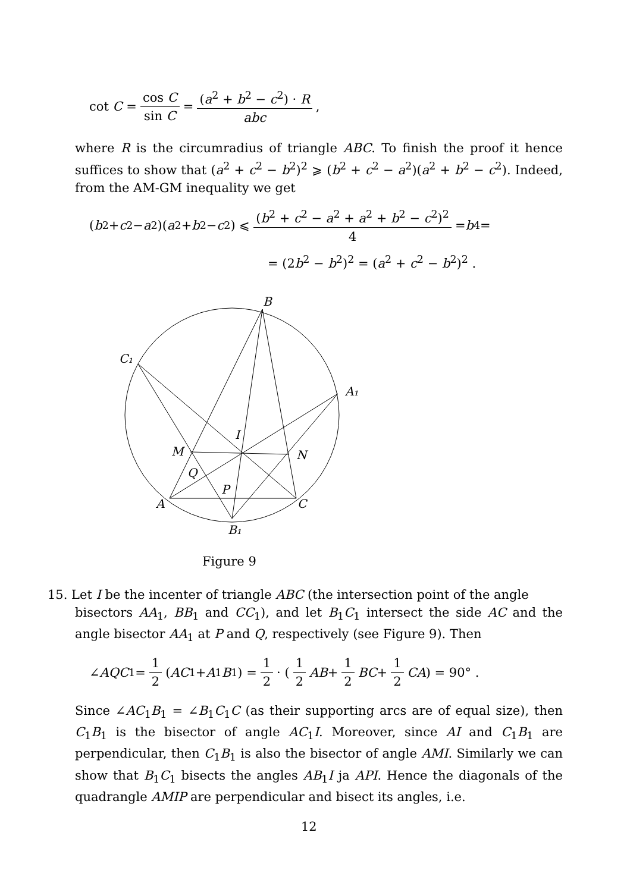cot C = cos C sin C = (a<sup>2</sup> + b<sup>2</sup> − c<sup>2</sup>) · R abc,
where R is the circumradius of triangle ABC. To finish the proof it hence suffices to show that (a<sup>2</sup> + c<sup>2</sup> − b<sup>2</sup>)<sup>2</sup> ⩾ (b<sup>2</sup> + c<sup>2</sup> − a<sup>2</sup>)(a<sup>2</sup> + b<sup>2</sup> − c<sup>2</sup>). Indeed, from the AM-GM inequality we get
(b<sup>2</sup> + c<sup>2</sup> − a<sup>2</sup>)(a<sup>2</sup> + b<sup>2</sup> − c<sup>2</sup>) ⩽ (b<sup>2</sup> + c<sup>2</sup> − a<sup>2</sup> + a<sup>2</sup> + b<sup>2</sup> − c<sup>2</sup>)<sup>2</sup> 4 = b<sup>4</sup> =
= (2b<sup>2</sup> − b<sup>2</sup>)<sup>2</sup> = (a<sup>2</sup> + c<sup>2</sup> − b<sup>2</sup>)<sup>2</sup> .
B
C₁
A₁
I
M
N
Q
P
A
C
B₁
Figure 9
15. Let I be the incenter of triangle ABC (the intersection point of the angle
bisectors AA<sub>1</sub>, BB<sub>1</sub> and CC<sub>1</sub>), and let B<sub>1</sub>C<sub>1</sub> intersect the side AC and the angle bisector AA<sub>1</sub> at P and Q, respectively (see Figure 9). Then
∠ AQC<sub>1</sub> = 1 2 (AC<sub>1</sub> + A<sub>1</sub> B<sub>1</sub>) = 1 2 · (1 2 AB + 1 2 BC + 1 2 CA) = 90° .
Since ∠AC<sub>1</sub>B<sub>1</sub> = ∠B<sub>1</sub>C<sub>1</sub>C (as their supporting arcs are of equal size), then C<sub>1</sub>B<sub>1</sub> is the bisector of angle AC<sub>1</sub>I. Moreover, since AI and C<sub>1</sub>B<sub>1</sub> are perpendicular, then C<sub>1</sub>B<sub>1</sub> is also the bisector of angle AMI. Similarly we can show that B<sub>1</sub>C<sub>1</sub> bisects the angles AB<sub>1</sub>I ja API. Hence the diagonals of the quadrangle AMIP are perpendicular and bisect its angles, i.e.
12